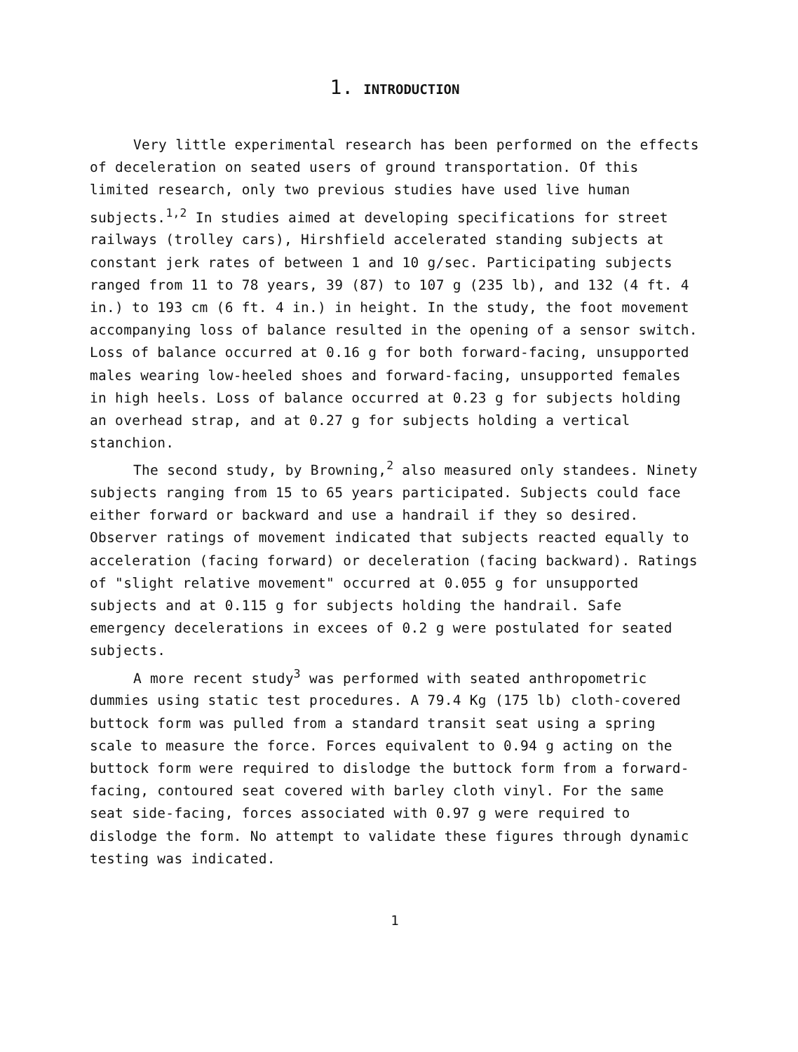1. INTRODUCTION
Very little experimental research has been performed on the effects of deceleration on seated users of ground transportation. Of this limited research, only two previous studies have used live human subjects.<sup>1,2</sup> In studies aimed at developing specifications for street railways (trolley cars), Hirshfield accelerated standing subjects at constant jerk rates of between 1 and 10 g/sec. Participating subjects ranged from 11 to 78 years, 39 (87) to 107 g (235 lb), and 132 (4 ft. 4 in.) to 193 cm (6 ft. 4 in.) in height. In the study, the foot movement accompanying loss of balance resulted in the opening of a sensor switch. Loss of balance occurred at 0.16 g for both forward-facing, unsupported males wearing low-heeled shoes and forward-facing, unsupported females in high heels. Loss of balance occurred at 0.23 g for subjects holding an overhead strap, and at 0.27 g for subjects holding a vertical stanchion.
The second study, by Browning,<sup>2</sup> also measured only standees. Ninety subjects ranging from 15 to 65 years participated. Subjects could face either forward or backward and use a handrail if they so desired. Observer ratings of movement indicated that subjects reacted equally to acceleration (facing forward) or deceleration (facing backward). Ratings of "slight relative movement" occurred at 0.055 g for unsupported subjects and at 0.115 g for subjects holding the handrail. Safe emergency decelerations in excees of 0.2 g were postulated for seated subjects.
A more recent study<sup>3</sup> was performed with seated anthropometric dummies using static test procedures. A 79.4 Kg (175 lb) cloth-covered buttock form was pulled from a standard transit seat using a spring scale to measure the force. Forces equivalent to 0.94 g acting on the buttock form were required to dislodge the buttock form from a forward-facing, contoured seat covered with barley cloth vinyl. For the same seat side-facing, forces associated with 0.97 g were required to dislodge the form. No attempt to validate these figures through dynamic testing was indicated.
1